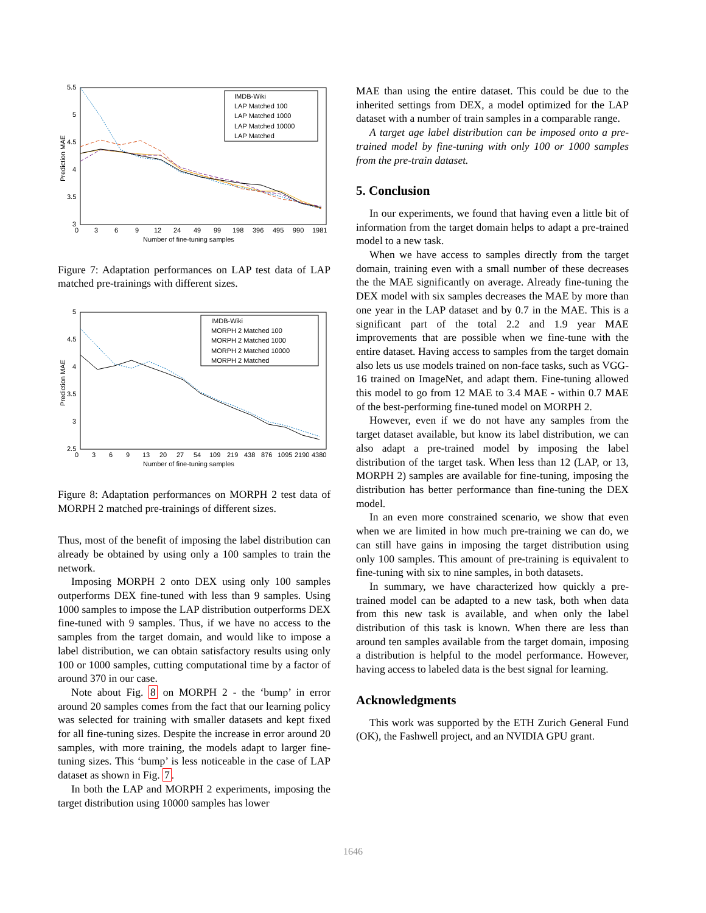Prediction MAE
5.5
5
4.5
4
3.5
3
0
3
6
9
12
24
49
99
198
396
495
990
1981
Number of fine-tuning samples
IMDB-Wiki
LAP Matched 100
LAP Matched 1000
LAP Matched 10000
LAP Matched
Figure 7: Adaptation performances on LAP test data of LAP matched pre-trainings with different sizes.
Prediction MAE
5
4.5
4
3.5
3
2.5
0
3
6
9
13
20
27
54
109
219
438
876
1095
2190
4380
Number of fine-tuning samples
IMDB-Wiki
MORPH 2 Matched 100
MORPH 2 Matched 1000
MORPH 2 Matched 10000
MORPH 2 Matched
Figure 8: Adaptation performances on MORPH 2 test data of MORPH 2 matched pre-trainings of different sizes.
Thus, most of the benefit of imposing the label distribution can already be obtained by using only a 100 samples to train the network.
Imposing MORPH 2 onto DEX using only 100 samples outperforms DEX fine-tuned with less than 9 samples. Using 1000 samples to impose the LAP distribution outperforms DEX fine-tuned with 9 samples. Thus, if we have no access to the samples from the target domain, and would like to impose a label distribution, we can obtain satisfactory results using only 100 or 1000 samples, cutting computational time by a factor of around 370 in our case.
Note about Fig. 8 on MORPH 2 - the ‘bump’ in error around 20 samples comes from the fact that our learning policy was selected for training with smaller datasets and kept fixed for all fine-tuning sizes. Despite the increase in error around 20 samples, with more training, the models adapt to larger fine-tuning sizes. This ‘bump’ is less noticeable in the case of LAP dataset as shown in Fig. 7.
In both the LAP and MORPH 2 experiments, imposing the target distribution using 10000 samples has lower
MAE than using the entire dataset. This could be due to the inherited settings from DEX, a model optimized for the LAP dataset with a number of train samples in a comparable range.
A target age label distribution can be imposed onto a pre-trained model by fine-tuning with only 100 or 1000 samples from the pre-train dataset.
5. Conclusion
In our experiments, we found that having even a little bit of information from the target domain helps to adapt a pre-trained model to a new task.
When we have access to samples directly from the target domain, training even with a small number of these decreases the the MAE significantly on average. Already fine-tuning the DEX model with six samples decreases the MAE by more than one year in the LAP dataset and by 0.7 in the MAE. This is a significant part of the total 2.2 and 1.9 year MAE improvements that are possible when we fine-tune with the entire dataset. Having access to samples from the target domain also lets us use models trained on non-face tasks, such as VGG-16 trained on ImageNet, and adapt them. Fine-tuning allowed this model to go from 12 MAE to 3.4 MAE - within 0.7 MAE of the best-performing fine-tuned model on MORPH 2.
However, even if we do not have any samples from the target dataset available, but know its label distribution, we can also adapt a pre-trained model by imposing the label distribution of the target task. When less than 12 (LAP, or 13, MORPH 2) samples are available for fine-tuning, imposing the distribution has better performance than fine-tuning the DEX model.
In an even more constrained scenario, we show that even when we are limited in how much pre-training we can do, we can still have gains in imposing the target distribution using only 100 samples. This amount of pre-training is equivalent to fine-tuning with six to nine samples, in both datasets.
In summary, we have characterized how quickly a pre-trained model can be adapted to a new task, both when data from this new task is available, and when only the label distribution of this task is known. When there are less than around ten samples available from the target domain, imposing a distribution is helpful to the model performance. However, having access to labeled data is the best signal for learning.
Acknowledgments
This work was supported by the ETH Zurich General Fund (OK), the Fashwell project, and an NVIDIA GPU grant.
1646